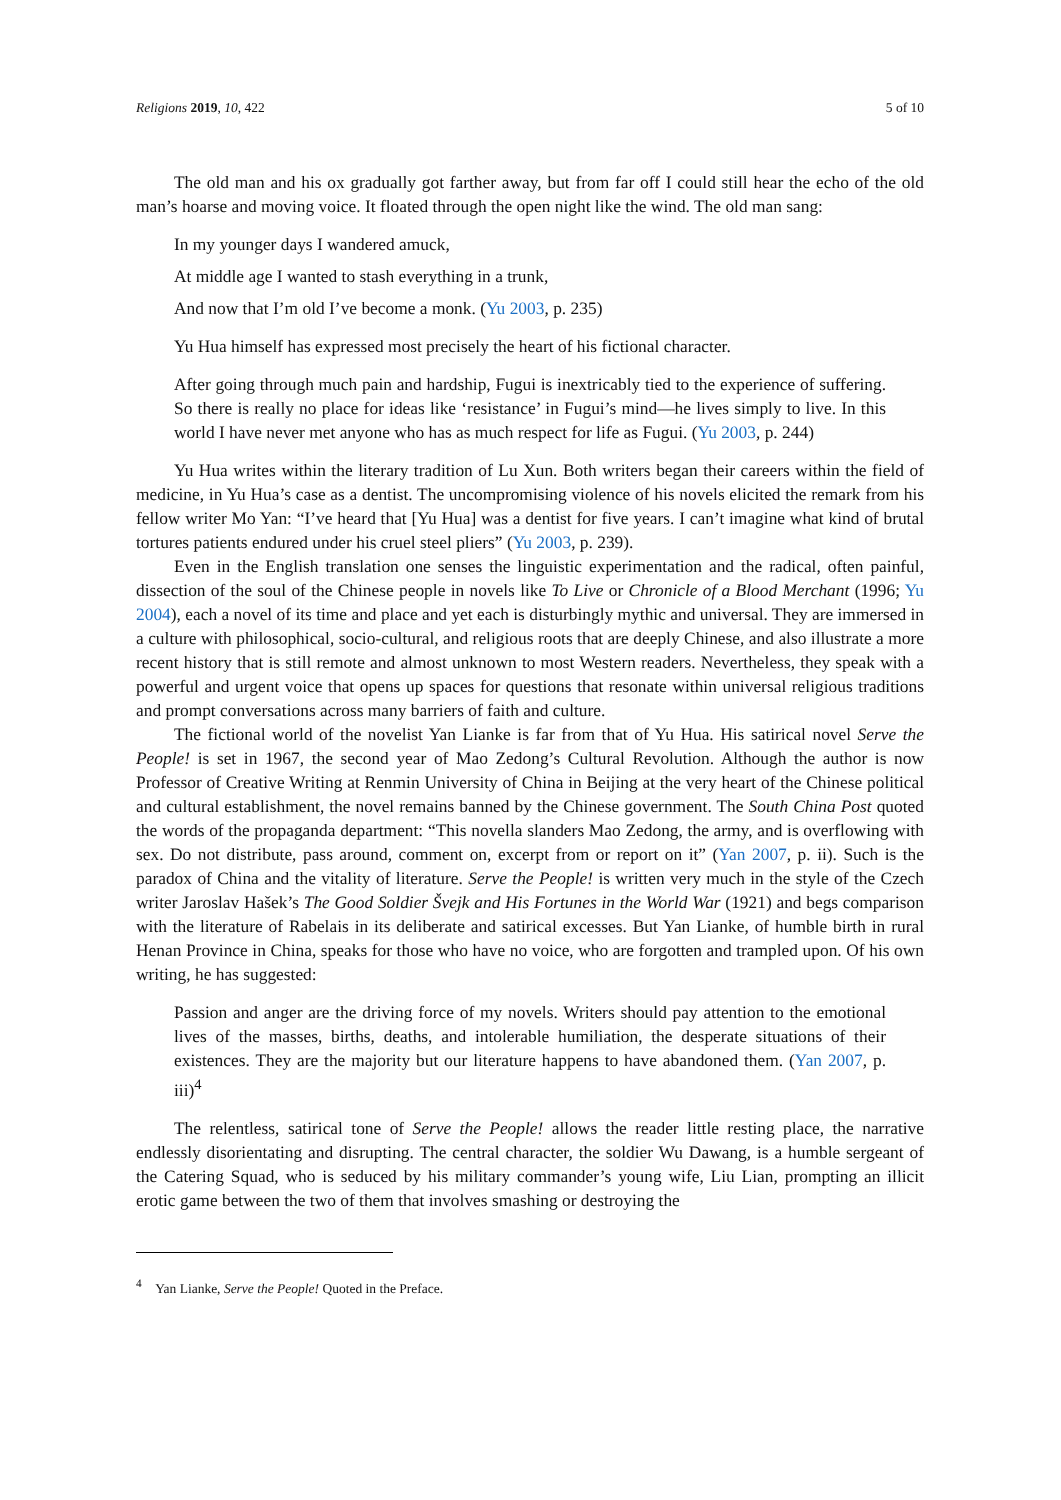Religions 2019, 10, 422 5 of 10
The old man and his ox gradually got farther away, but from far off I could still hear the echo of the old man’s hoarse and moving voice. It floated through the open night like the wind. The old man sang:
In my younger days I wandered amuck,
At middle age I wanted to stash everything in a trunk,
And now that I’m old I’ve become a monk. (Yu 2003, p. 235)
Yu Hua himself has expressed most precisely the heart of his fictional character.
After going through much pain and hardship, Fugui is inextricably tied to the experience of suffering. So there is really no place for ideas like ‘resistance’ in Fugui’s mind—he lives simply to live. In this world I have never met anyone who has as much respect for life as Fugui. (Yu 2003, p. 244)
Yu Hua writes within the literary tradition of Lu Xun. Both writers began their careers within the field of medicine, in Yu Hua’s case as a dentist. The uncompromising violence of his novels elicited the remark from his fellow writer Mo Yan: “I’ve heard that [Yu Hua] was a dentist for five years. I can’t imagine what kind of brutal tortures patients endured under his cruel steel pliers” (Yu 2003, p. 239).
Even in the English translation one senses the linguistic experimentation and the radical, often painful, dissection of the soul of the Chinese people in novels like To Live or Chronicle of a Blood Merchant (1996; Yu 2004), each a novel of its time and place and yet each is disturbingly mythic and universal. They are immersed in a culture with philosophical, socio-cultural, and religious roots that are deeply Chinese, and also illustrate a more recent history that is still remote and almost unknown to most Western readers. Nevertheless, they speak with a powerful and urgent voice that opens up spaces for questions that resonate within universal religious traditions and prompt conversations across many barriers of faith and culture.
The fictional world of the novelist Yan Lianke is far from that of Yu Hua. His satirical novel Serve the People! is set in 1967, the second year of Mao Zedong’s Cultural Revolution. Although the author is now Professor of Creative Writing at Renmin University of China in Beijing at the very heart of the Chinese political and cultural establishment, the novel remains banned by the Chinese government. The South China Post quoted the words of the propaganda department: “This novella slanders Mao Zedong, the army, and is overflowing with sex. Do not distribute, pass around, comment on, excerpt from or report on it” (Yan 2007, p. ii). Such is the paradox of China and the vitality of literature. Serve the People! is written very much in the style of the Czech writer Jaroslav Hašek’s The Good Soldier Švejk and His Fortunes in the World War (1921) and begs comparison with the literature of Rabelais in its deliberate and satirical excesses. But Yan Lianke, of humble birth in rural Henan Province in China, speaks for those who have no voice, who are forgotten and trampled upon. Of his own writing, he has suggested:
Passion and anger are the driving force of my novels. Writers should pay attention to the emotional lives of the masses, births, deaths, and intolerable humiliation, the desperate situations of their existences. They are the majority but our literature happens to have abandoned them. (Yan 2007, p. iii)<sup>4</sup>
The relentless, satirical tone of Serve the People! allows the reader little resting place, the narrative endlessly disorientating and disrupting. The central character, the soldier Wu Dawang, is a humble sergeant of the Catering Squad, who is seduced by his military commander’s young wife, Liu Lian, prompting an illicit erotic game between the two of them that involves smashing or destroying the
<sup>4</sup> Yan Lianke, Serve the People! Quoted in the Preface.